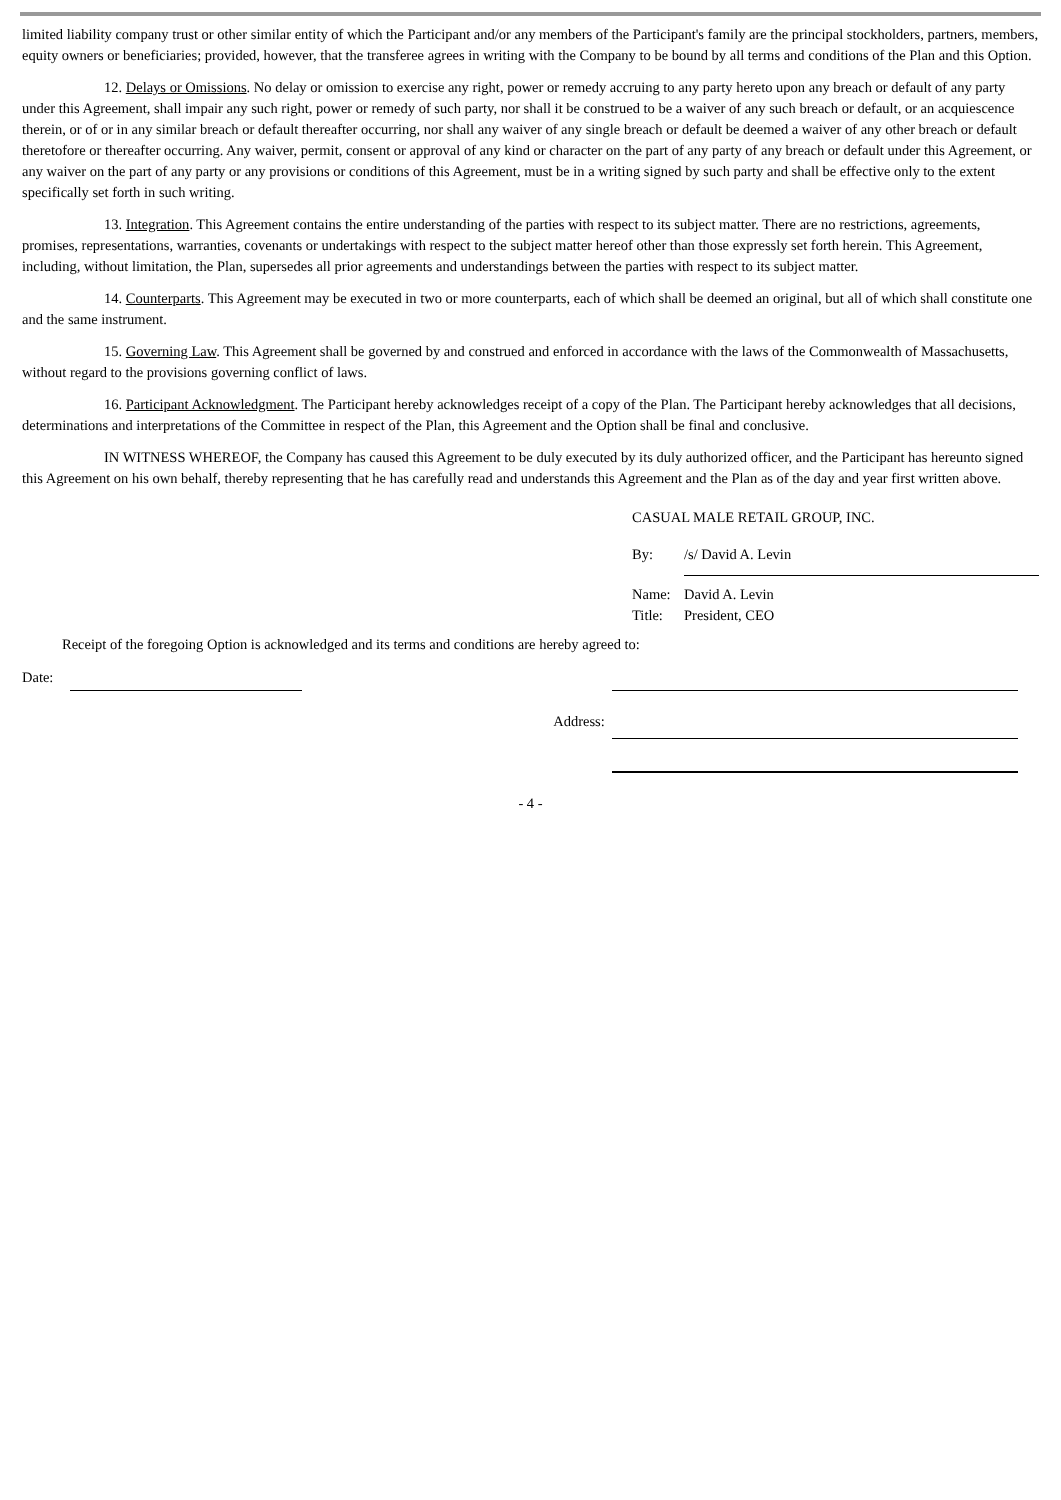limited liability company trust or other similar entity of which the Participant and/or any members of the Participant's family are the principal stockholders, partners, members, equity owners or beneficiaries; provided, however, that the transferee agrees in writing with the Company to be bound by all terms and conditions of the Plan and this Option.
12. Delays or Omissions. No delay or omission to exercise any right, power or remedy accruing to any party hereto upon any breach or default of any party under this Agreement, shall impair any such right, power or remedy of such party, nor shall it be construed to be a waiver of any such breach or default, or an acquiescence therein, or of or in any similar breach or default thereafter occurring, nor shall any waiver of any single breach or default be deemed a waiver of any other breach or default theretofore or thereafter occurring. Any waiver, permit, consent or approval of any kind or character on the part of any party of any breach or default under this Agreement, or any waiver on the part of any party or any provisions or conditions of this Agreement, must be in a writing signed by such party and shall be effective only to the extent specifically set forth in such writing.
13. Integration. This Agreement contains the entire understanding of the parties with respect to its subject matter. There are no restrictions, agreements, promises, representations, warranties, covenants or undertakings with respect to the subject matter hereof other than those expressly set forth herein. This Agreement, including, without limitation, the Plan, supersedes all prior agreements and understandings between the parties with respect to its subject matter.
14. Counterparts. This Agreement may be executed in two or more counterparts, each of which shall be deemed an original, but all of which shall constitute one and the same instrument.
15. Governing Law. This Agreement shall be governed by and construed and enforced in accordance with the laws of the Commonwealth of Massachusetts, without regard to the provisions governing conflict of laws.
16. Participant Acknowledgment. The Participant hereby acknowledges receipt of a copy of the Plan. The Participant hereby acknowledges that all decisions, determinations and interpretations of the Committee in respect of the Plan, this Agreement and the Option shall be final and conclusive.
IN WITNESS WHEREOF, the Company has caused this Agreement to be duly executed by its duly authorized officer, and the Participant has hereunto signed this Agreement on his own behalf, thereby representing that he has carefully read and understands this Agreement and the Plan as of the day and year first written above.
CASUAL MALE RETAIL GROUP, INC.
By: /s/ David A. Levin
Name: David A. Levin
Title: President, CEO
Receipt of the foregoing Option is acknowledged and its terms and conditions are hereby agreed to:
Date:
Address:
- 4 -